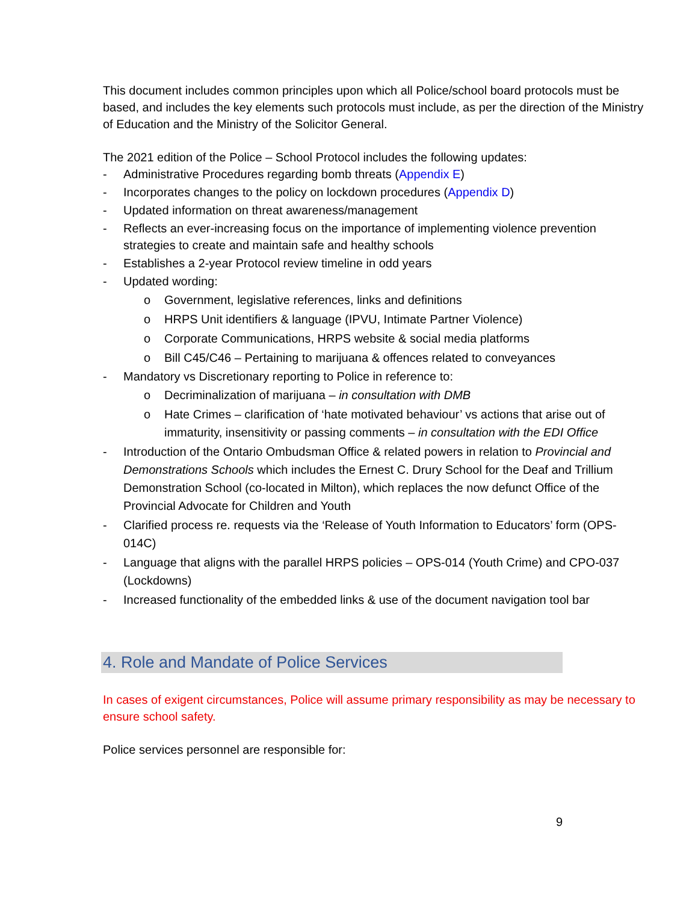This document includes common principles upon which all Police/school board protocols must be based, and includes the key elements such protocols must include, as per the direction of the Ministry of Education and the Ministry of the Solicitor General.
The 2021 edition of the Police – School Protocol includes the following updates:
- Administrative Procedures regarding bomb threats (Appendix E)
- Incorporates changes to the policy on lockdown procedures (Appendix D)
- Updated information on threat awareness/management
- Reflects an ever-increasing focus on the importance of implementing violence prevention strategies to create and maintain safe and healthy schools
- Establishes a 2-year Protocol review timeline in odd years
- Updated wording:
o Government, legislative references, links and definitions
o HRPS Unit identifiers & language (IPVU, Intimate Partner Violence)
o Corporate Communications, HRPS website & social media platforms
o Bill C45/C46 – Pertaining to marijuana & offences related to conveyances
- Mandatory vs Discretionary reporting to Police in reference to:
o Decriminalization of marijuana – in consultation with DMB
o Hate Crimes – clarification of ‘hate motivated behaviour’ vs actions that arise out of immaturity, insensitivity or passing comments – in consultation with the EDI Office
- Introduction of the Ontario Ombudsman Office & related powers in relation to Provincial and Demonstrations Schools which includes the Ernest C. Drury School for the Deaf and Trillium Demonstration School (co-located in Milton), which replaces the now defunct Office of the Provincial Advocate for Children and Youth
- Clarified process re. requests via the ‘Release of Youth Information to Educators’ form (OPS-014C)
- Language that aligns with the parallel HRPS policies – OPS-014 (Youth Crime) and CPO-037 (Lockdowns)
- Increased functionality of the embedded links & use of the document navigation tool bar
4. Role and Mandate of Police Services
In cases of exigent circumstances, Police will assume primary responsibility as may be necessary to ensure school safety.
Police services personnel are responsible for:
9